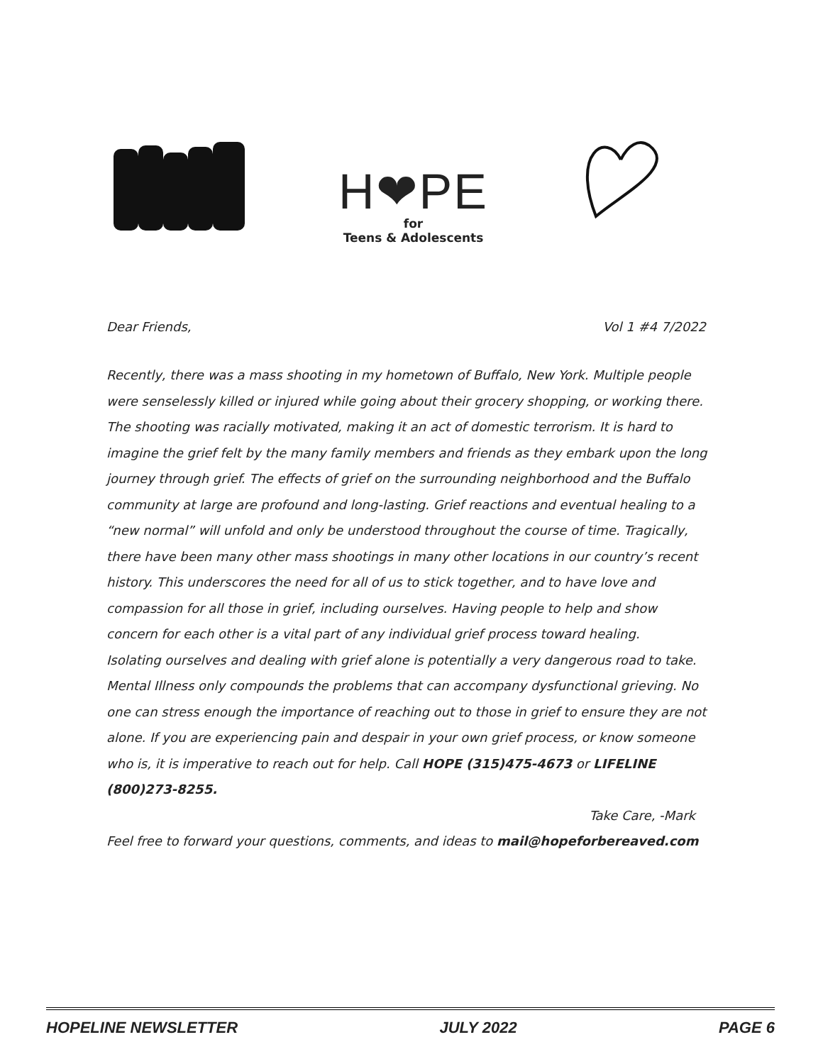H❤PE
for
Teens & Adolescents
Dear Friends, Vol 1 #4 7/2022
Recently, there was a mass shooting in my hometown of Buffalo, New York. Multiple people were senselessly killed or injured while going about their grocery shopping, or working there. The shooting was racially motivated, making it an act of domestic terrorism. It is hard to imagine the grief felt by the many family members and friends as they embark upon the long journey through grief. The effects of grief on the surrounding neighborhood and the Buffalo community at large are profound and long-lasting. Grief reactions and eventual healing to a “new normal” will unfold and only be understood throughout the course of time. Tragically, there have been many other mass shootings in many other locations in our country’s recent history. This underscores the need for all of us to stick together, and to have love and compassion for all those in grief, including ourselves. Having people to help and show concern for each other is a vital part of any individual grief process toward healing.
Isolating ourselves and dealing with grief alone is potentially a very dangerous road to take. Mental Illness only compounds the problems that can accompany dysfunctional grieving. No one can stress enough the importance of reaching out to those in grief to ensure they are not alone. If you are experiencing pain and despair in your own grief process, or know someone who is, it is imperative to reach out for help. Call HOPE (315)475-4673 or LIFELINE (800)273-8255.
Take Care, -Mark
Feel free to forward your questions, comments, and ideas to mail@hopeforbereaved.com
HOPELINE NEWSLETTER JULY 2022 PAGE 6